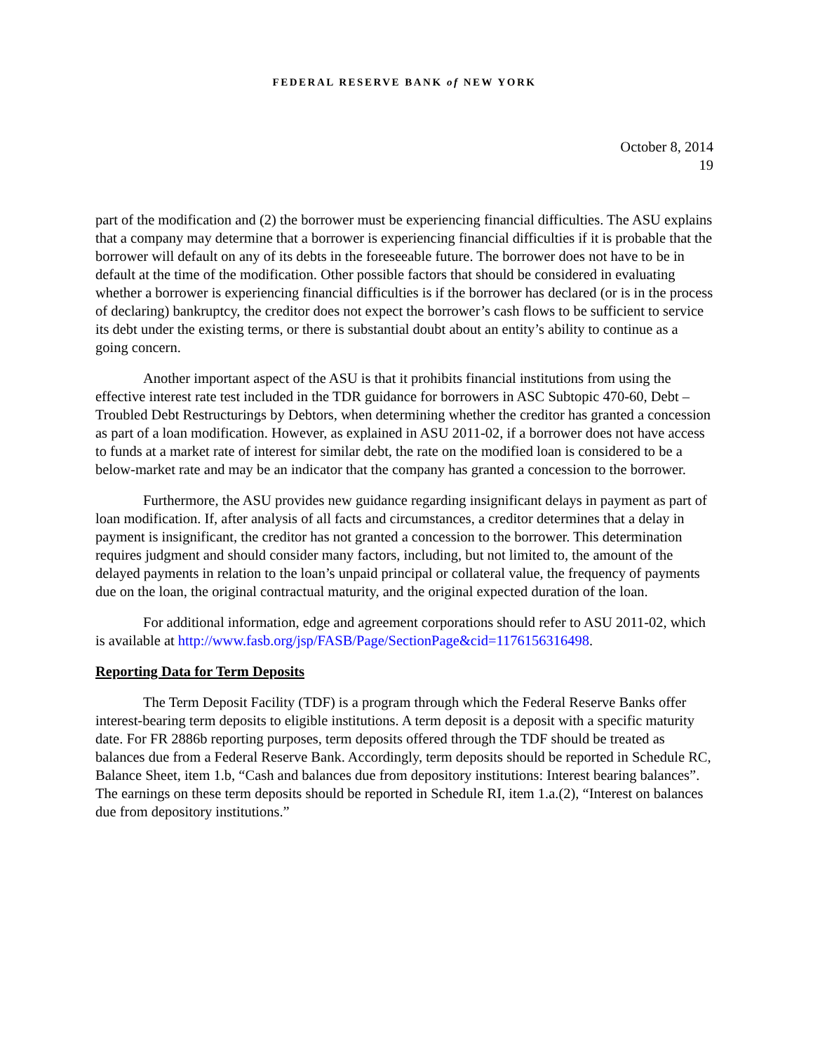FEDERAL RESERVE BANK of NEW YORK
October 8, 2014
19
part of the modification and (2) the borrower must be experiencing financial difficulties. The ASU explains that a company may determine that a borrower is experiencing financial difficulties if it is probable that the borrower will default on any of its debts in the foreseeable future. The borrower does not have to be in default at the time of the modification. Other possible factors that should be considered in evaluating whether a borrower is experiencing financial difficulties is if the borrower has declared (or is in the process of declaring) bankruptcy, the creditor does not expect the borrower’s cash flows to be sufficient to service its debt under the existing terms, or there is substantial doubt about an entity’s ability to continue as a going concern.
Another important aspect of the ASU is that it prohibits financial institutions from using the effective interest rate test included in the TDR guidance for borrowers in ASC Subtopic 470-60, Debt – Troubled Debt Restructurings by Debtors, when determining whether the creditor has granted a concession as part of a loan modification. However, as explained in ASU 2011-02, if a borrower does not have access to funds at a market rate of interest for similar debt, the rate on the modified loan is considered to be a below-market rate and may be an indicator that the company has granted a concession to the borrower.
Furthermore, the ASU provides new guidance regarding insignificant delays in payment as part of loan modification. If, after analysis of all facts and circumstances, a creditor determines that a delay in payment is insignificant, the creditor has not granted a concession to the borrower. This determination requires judgment and should consider many factors, including, but not limited to, the amount of the delayed payments in relation to the loan’s unpaid principal or collateral value, the frequency of payments due on the loan, the original contractual maturity, and the original expected duration of the loan.
For additional information, edge and agreement corporations should refer to ASU 2011-02, which is available at http://www.fasb.org/jsp/FASB/Page/SectionPage&cid=1176156316498.
Reporting Data for Term Deposits
The Term Deposit Facility (TDF) is a program through which the Federal Reserve Banks offer interest-bearing term deposits to eligible institutions. A term deposit is a deposit with a specific maturity date. For FR 2886b reporting purposes, term deposits offered through the TDF should be treated as balances due from a Federal Reserve Bank. Accordingly, term deposits should be reported in Schedule RC, Balance Sheet, item 1.b, “Cash and balances due from depository institutions: Interest bearing balances”. The earnings on these term deposits should be reported in Schedule RI, item 1.a.(2), “Interest on balances due from depository institutions.”